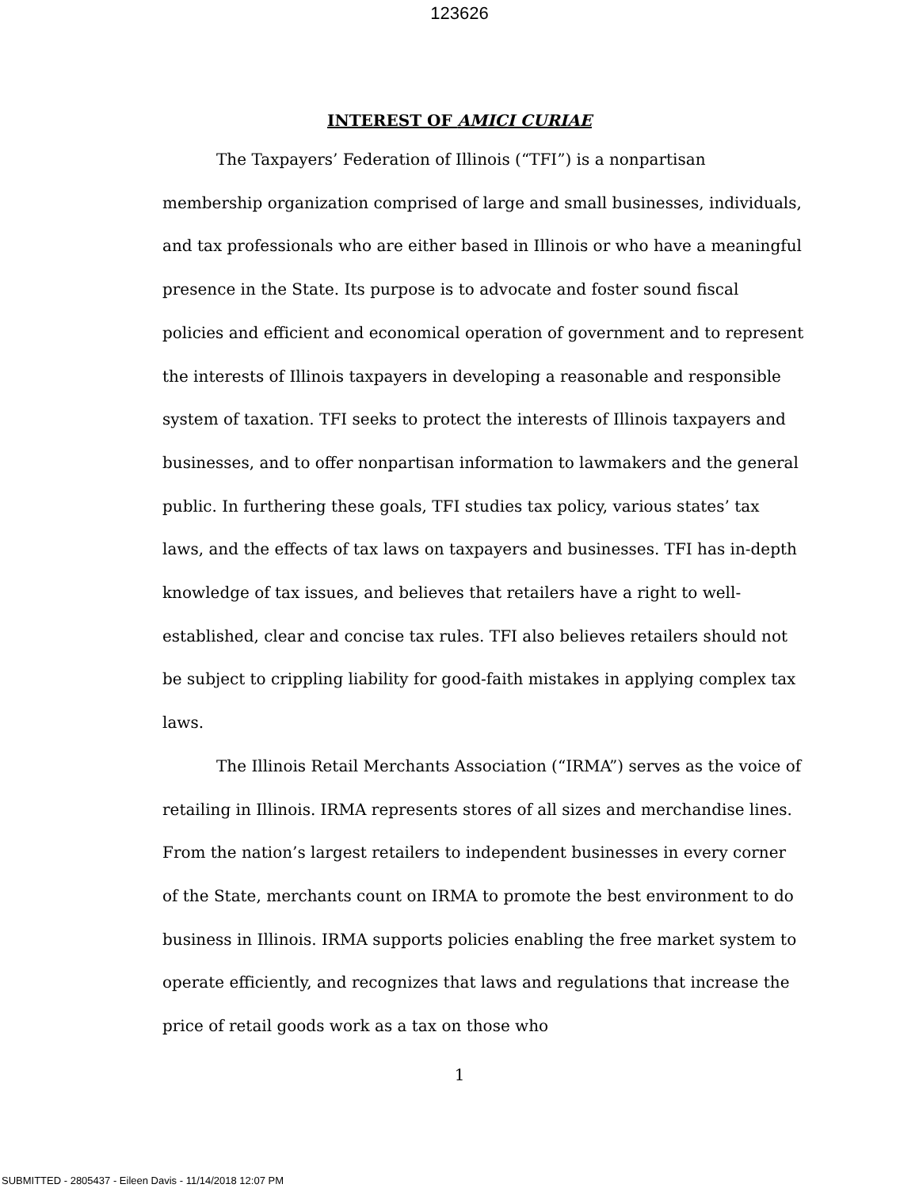123626
INTEREST OF AMICI CURIAE
The Taxpayers’ Federation of Illinois (“TFI”) is a nonpartisan membership organization comprised of large and small businesses, individuals, and tax professionals who are either based in Illinois or who have a meaningful presence in the State. Its purpose is to advocate and foster sound fiscal policies and efficient and economical operation of government and to represent the interests of Illinois taxpayers in developing a reasonable and responsible system of taxation. TFI seeks to protect the interests of Illinois taxpayers and businesses, and to offer nonpartisan information to lawmakers and the general public. In furthering these goals, TFI studies tax policy, various states’ tax laws, and the effects of tax laws on taxpayers and businesses. TFI has in-depth knowledge of tax issues, and believes that retailers have a right to well-established, clear and concise tax rules. TFI also believes retailers should not be subject to crippling liability for good-faith mistakes in applying complex tax laws.
The Illinois Retail Merchants Association (“IRMA”) serves as the voice of retailing in Illinois. IRMA represents stores of all sizes and merchandise lines. From the nation’s largest retailers to independent businesses in every corner of the State, merchants count on IRMA to promote the best environment to do business in Illinois. IRMA supports policies enabling the free market system to operate efficiently, and recognizes that laws and regulations that increase the price of retail goods work as a tax on those who
1
SUBMITTED - 2805437 - Eileen Davis - 11/14/2018 12:07 PM